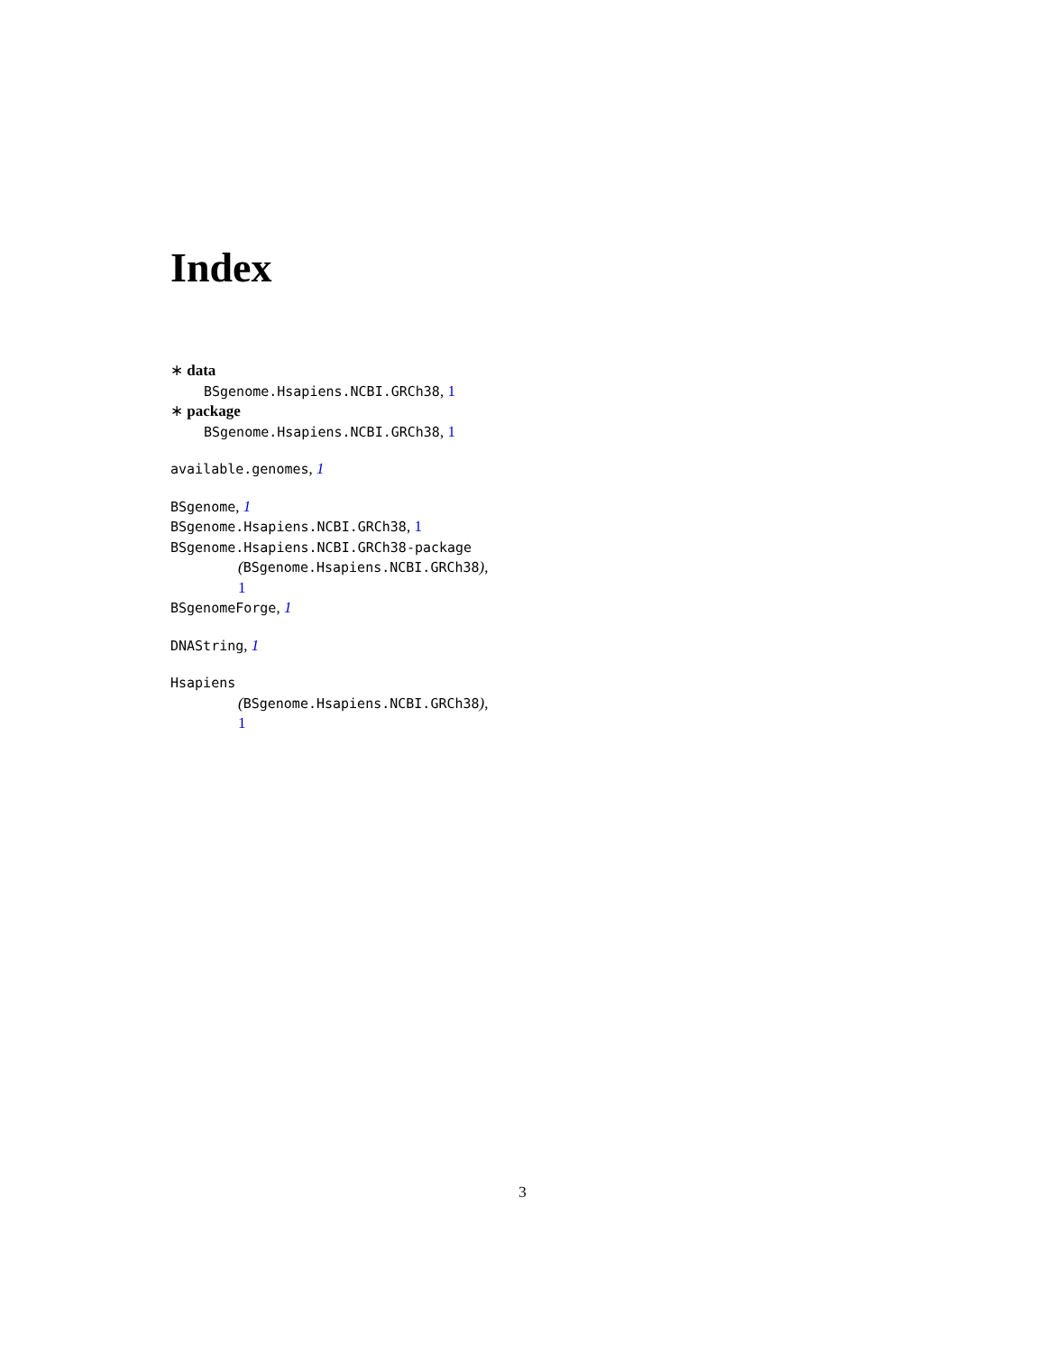Index
∗ data
BSgenome.Hsapiens.NCBI.GRCh38, 1
∗ package
BSgenome.Hsapiens.NCBI.GRCh38, 1
available.genomes, 1
BSgenome, 1
BSgenome.Hsapiens.NCBI.GRCh38, 1
BSgenome.Hsapiens.NCBI.GRCh38-package
(BSgenome.Hsapiens.NCBI.GRCh38),
1
BSgenomeForge, 1
DNAString, 1
Hsapiens
(BSgenome.Hsapiens.NCBI.GRCh38),
1
3